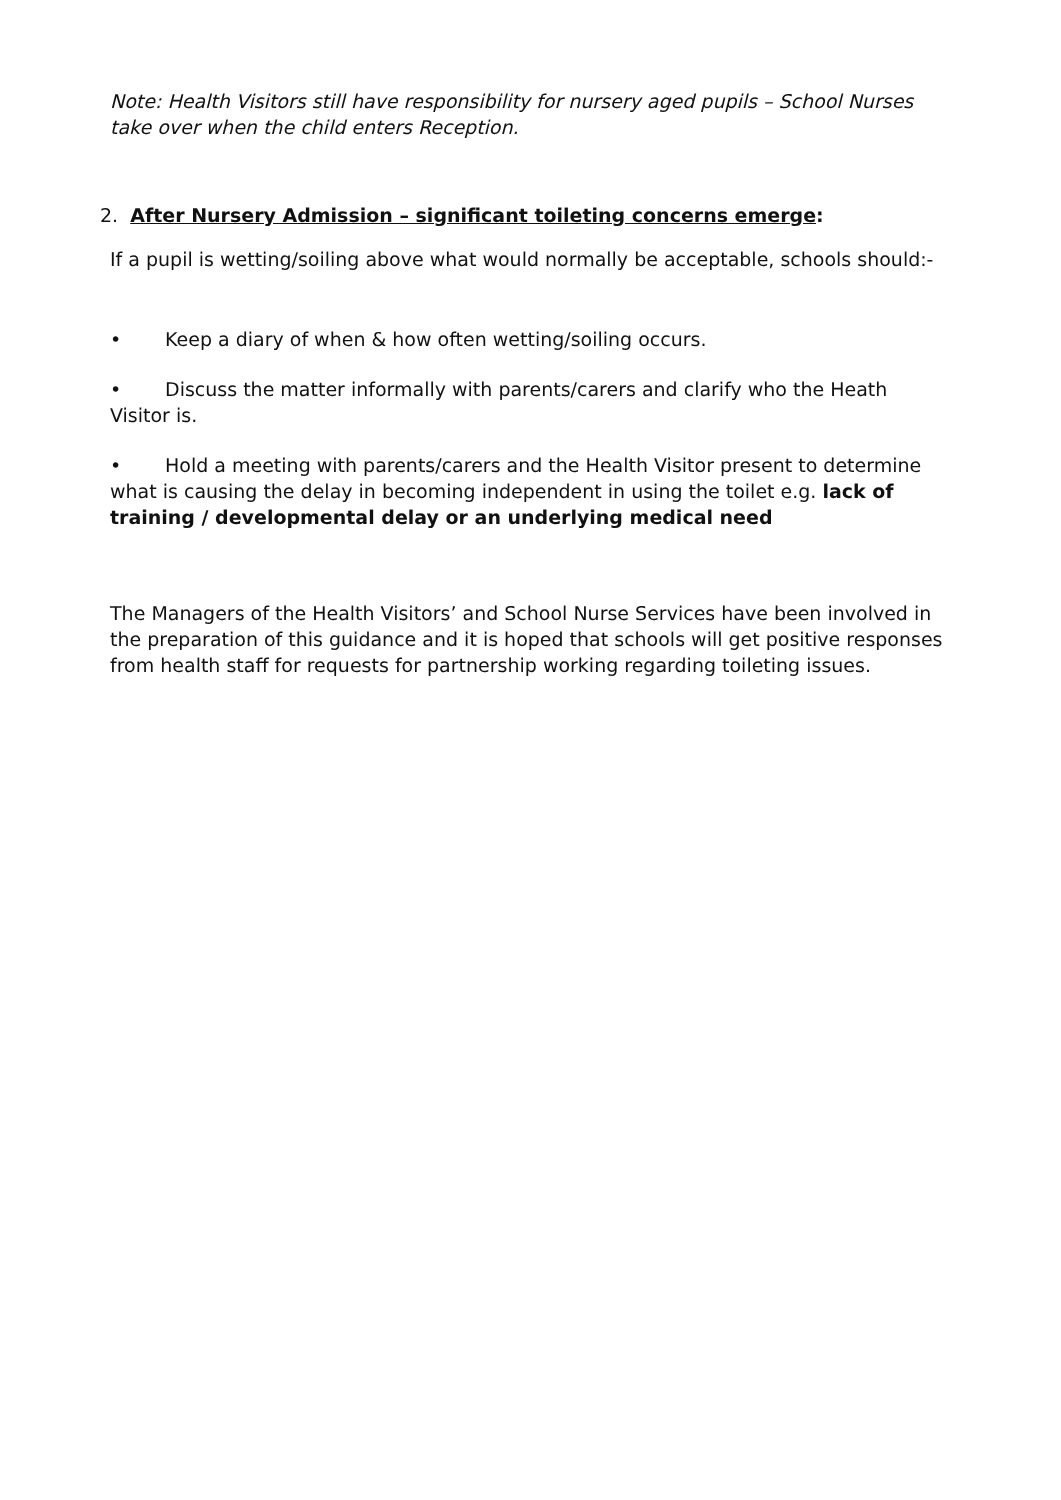Note: Health Visitors still have responsibility for nursery aged pupils – School Nurses take over when the child enters Reception.
2. After Nursery Admission – significant toileting concerns emerge:
If a pupil is wetting/soiling above what would normally be acceptable, schools should:-
• Keep a diary of when & how often wetting/soiling occurs.
• Discuss the matter informally with parents/carers and clarify who the Heath Visitor is.
• Hold a meeting with parents/carers and the Health Visitor present to determine what is causing the delay in becoming independent in using the toilet e.g. lack of training / developmental delay or an underlying medical need
The Managers of the Health Visitors’ and School Nurse Services have been involved in the preparation of this guidance and it is hoped that schools will get positive responses from health staff for requests for partnership working regarding toileting issues.